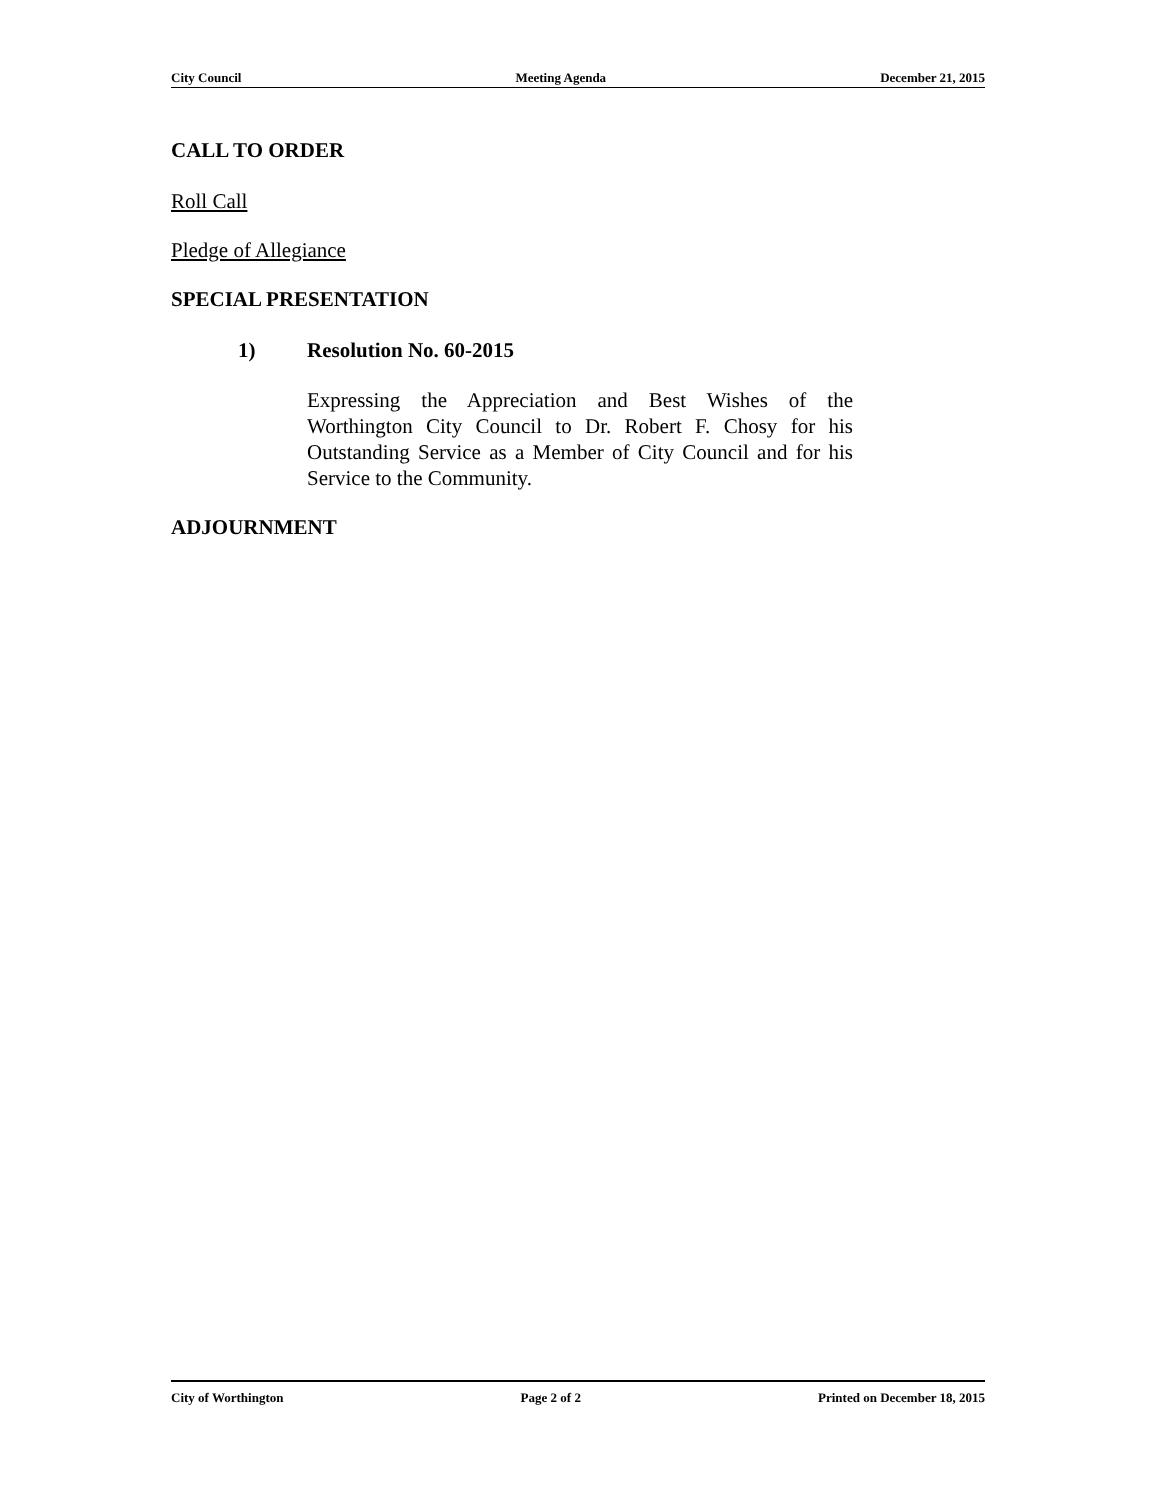City Council Meeting Agenda December 21, 2015
CALL TO ORDER
Roll Call
Pledge of Allegiance
SPECIAL PRESENTATION
1) Resolution No. 60-2015
Expressing the Appreciation and Best Wishes of the Worthington City Council to Dr. Robert F. Chosy for his Outstanding Service as a Member of City Council and for his Service to the Community.
ADJOURNMENT
City of Worthington Page 2 of 2 Printed on December 18, 2015